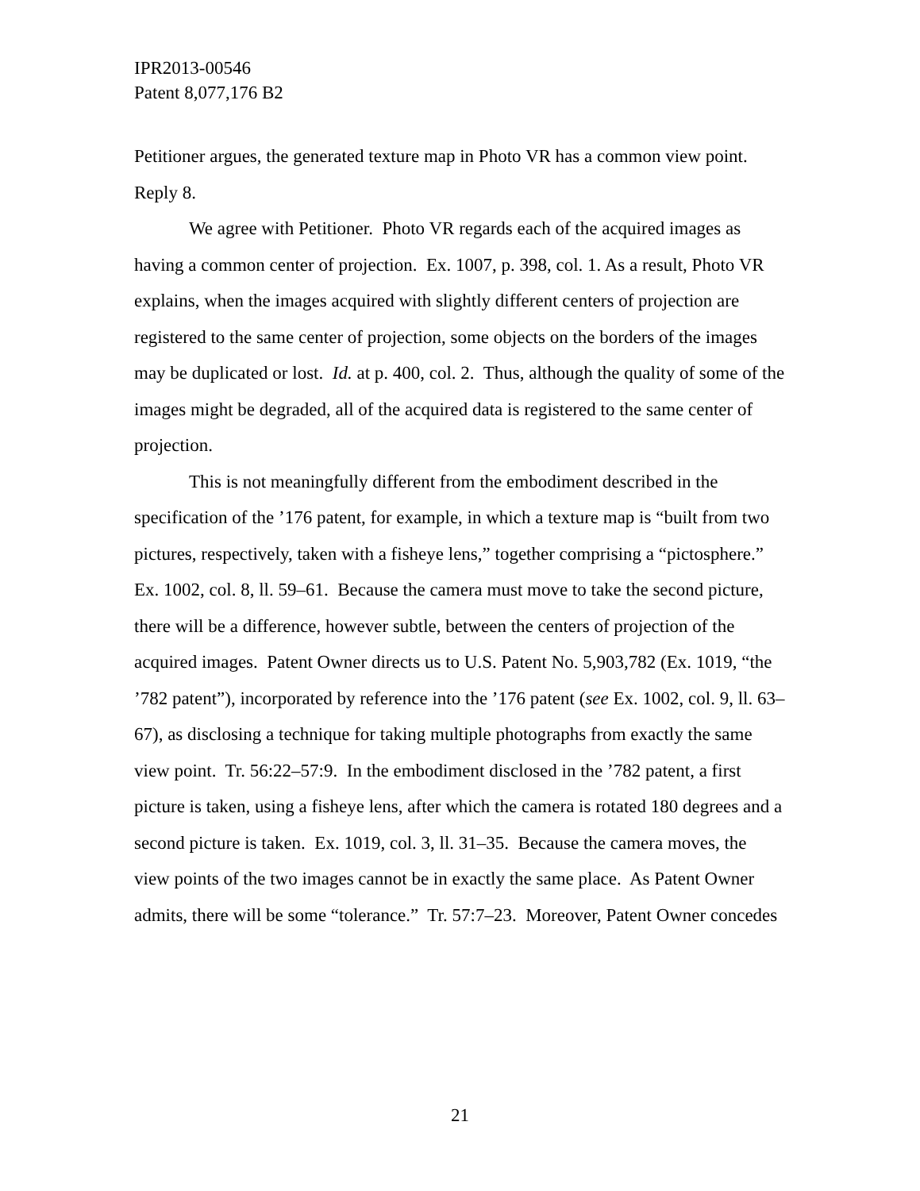IPR2013-00546
Patent 8,077,176 B2
Petitioner argues, the generated texture map in Photo VR has a common view point. Reply 8.
We agree with Petitioner. Photo VR regards each of the acquired images as having a common center of projection. Ex. 1007, p. 398, col. 1. As a result, Photo VR explains, when the images acquired with slightly different centers of projection are registered to the same center of projection, some objects on the borders of the images may be duplicated or lost. Id. at p. 400, col. 2. Thus, although the quality of some of the images might be degraded, all of the acquired data is registered to the same center of projection.
This is not meaningfully different from the embodiment described in the specification of the ’176 patent, for example, in which a texture map is “built from two pictures, respectively, taken with a fisheye lens,” together comprising a “pictosphere.” Ex. 1002, col. 8, ll. 59–61. Because the camera must move to take the second picture, there will be a difference, however subtle, between the centers of projection of the acquired images. Patent Owner directs us to U.S. Patent No. 5,903,782 (Ex. 1019, “the ’782 patent”), incorporated by reference into the ’176 patent (see Ex. 1002, col. 9, ll. 63–67), as disclosing a technique for taking multiple photographs from exactly the same view point. Tr. 56:22–57:9. In the embodiment disclosed in the ’782 patent, a first picture is taken, using a fisheye lens, after which the camera is rotated 180 degrees and a second picture is taken. Ex. 1019, col. 3, ll. 31–35. Because the camera moves, the view points of the two images cannot be in exactly the same place. As Patent Owner admits, there will be some “tolerance.” Tr. 57:7–23. Moreover, Patent Owner concedes
21